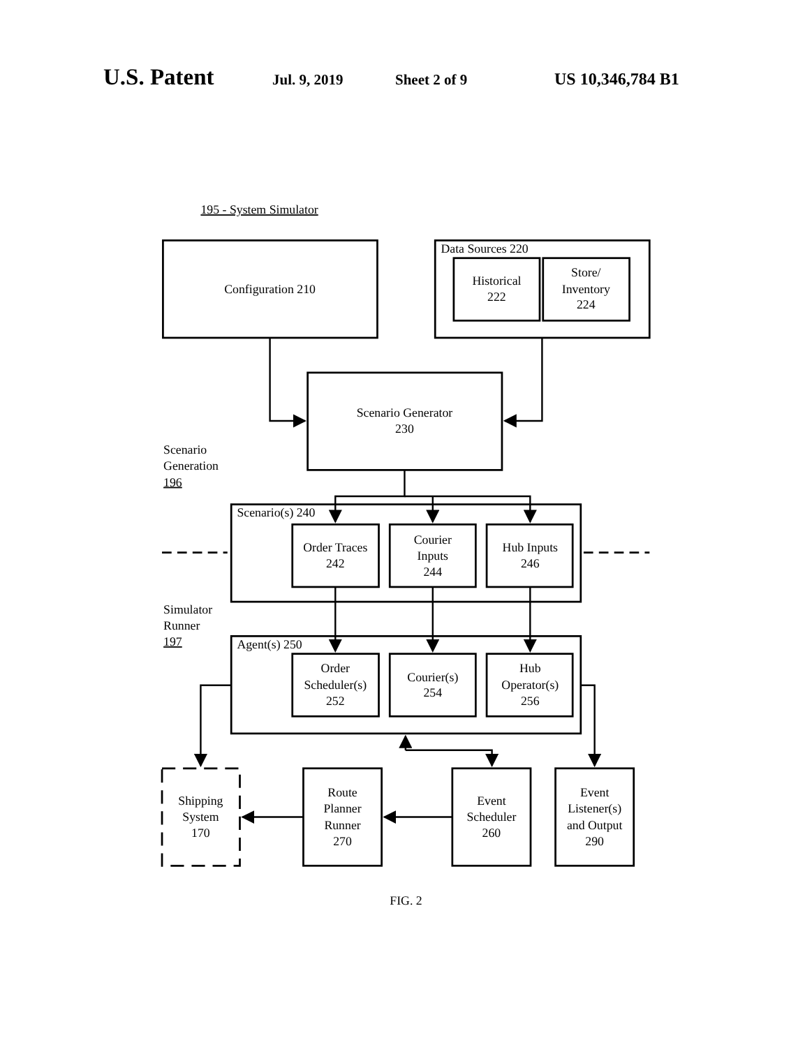U.S. Patent Jul. 9, 2019 Sheet 2 of 9 US 10,346,784 B1
195 - System Simulator
Configuration 210
Data Sources 220
Historical
222
Store/
Inventory
224
Scenario Generator
230
Scenario
Generation
196
Scenario(s) 240
Order Traces
242
Courier
Inputs
244
Hub Inputs
246
Simulator
Runner
197
Agent(s) 250
Order
Scheduler(s)
252
Courier(s)
254
Hub
Operator(s)
256
Shipping
System
170
Route
Planner
Runner
270
Event
Scheduler
260
Event
Listener(s)
and Output
290
FIG. 2